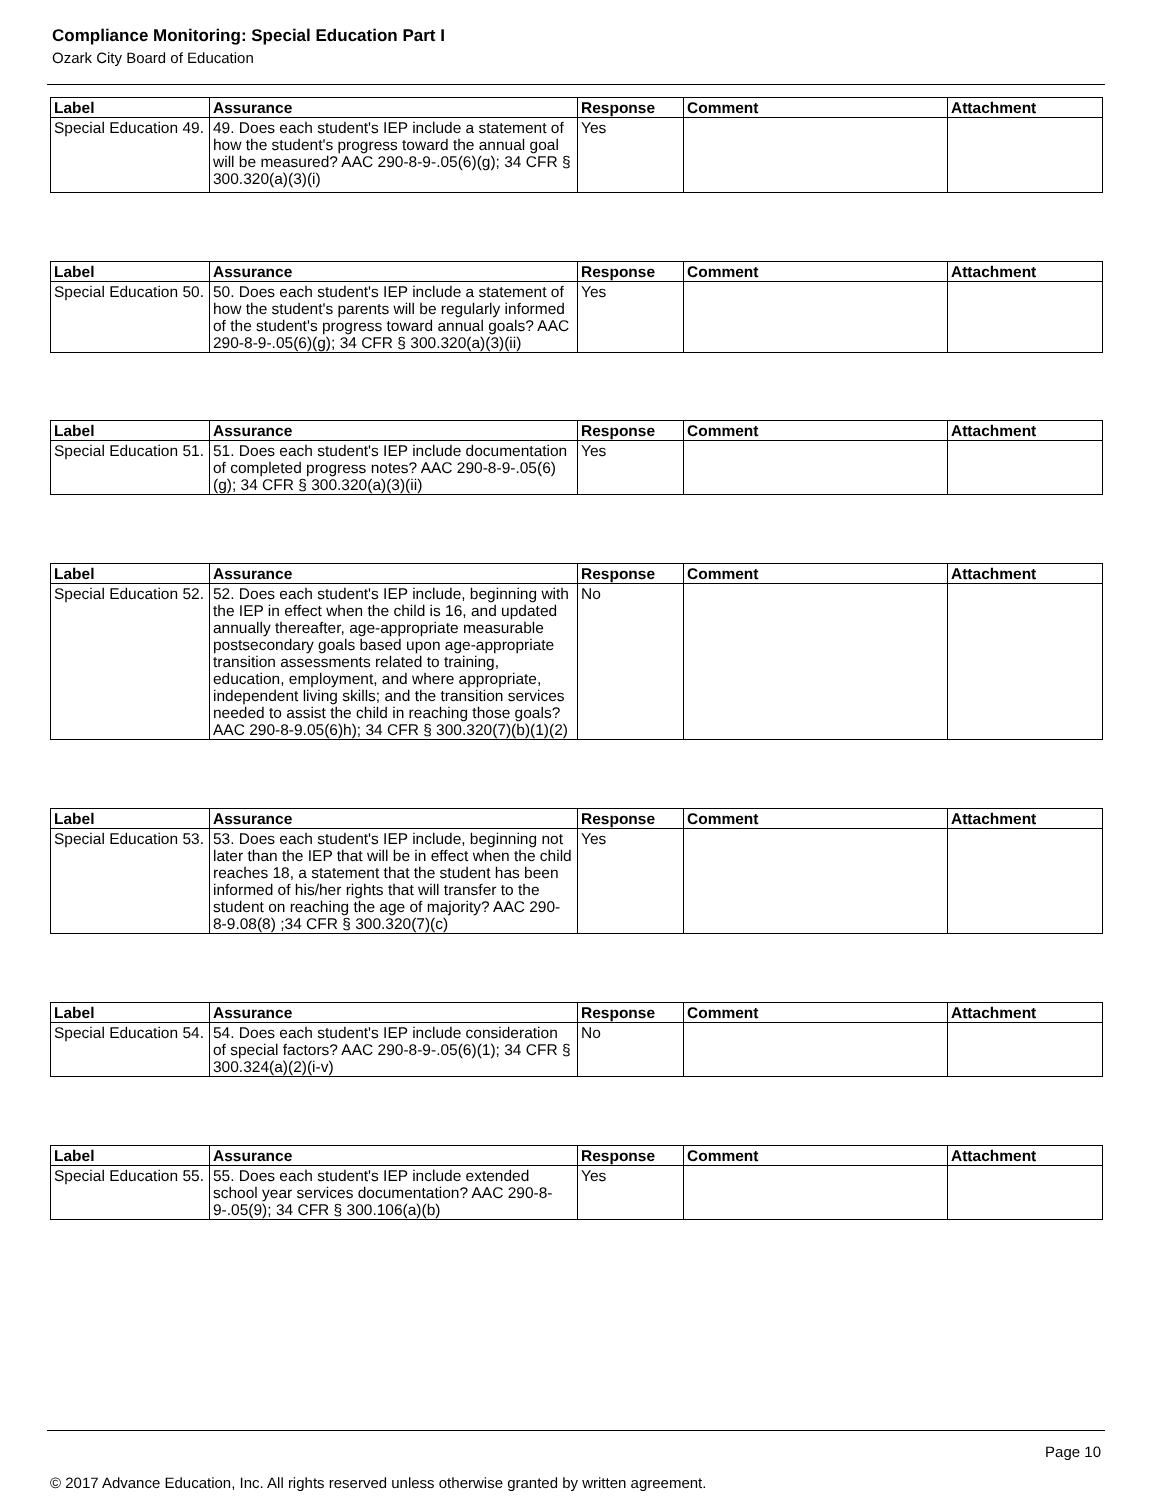Compliance Monitoring: Special Education Part I
Ozark City Board of Education
| Label | Assurance | Response | Comment | Attachment |
| --- | --- | --- | --- | --- |
| Special Education 49. | 49. Does each student's IEP include a statement of how the student's progress toward the annual goal will be measured? AAC 290-8-9-.05(6)(g); 34 CFR § 300.320(a)(3)(i) | Yes | | |
| Label | Assurance | Response | Comment | Attachment |
| --- | --- | --- | --- | --- |
| Special Education 50. | 50. Does each student's IEP include a statement of how the student's parents will be regularly informed of the student's progress toward annual goals? AAC 290-8-9-.05(6)(g); 34 CFR § 300.320(a)(3)(ii) | Yes | | |
| Label | Assurance | Response | Comment | Attachment |
| --- | --- | --- | --- | --- |
| Special Education 51. | 51. Does each student's IEP include documentation of completed progress notes? AAC 290-8-9-.05(6)(g); 34 CFR § 300.320(a)(3)(ii) | Yes | | |
| Label | Assurance | Response | Comment | Attachment |
| --- | --- | --- | --- | --- |
| Special Education 52. | 52. Does each student's IEP include, beginning with the IEP in effect when the child is 16, and updated annually thereafter, age-appropriate measurable postsecondary goals based upon age-appropriate transition assessments related to training, education, employment, and where appropriate, independent living skills; and the transition services needed to assist the child in reaching those goals? AAC 290-8-9.05(6)h); 34 CFR § 300.320(7)(b)(1)(2) | No | | |
| Label | Assurance | Response | Comment | Attachment |
| --- | --- | --- | --- | --- |
| Special Education 53. | 53. Does each student's IEP include, beginning not later than the IEP that will be in effect when the child reaches 18, a statement that the student has been informed of his/her rights that will transfer to the student on reaching the age of majority? AAC 290-8-9.08(8) ;34 CFR § 300.320(7)(c) | Yes | | |
| Label | Assurance | Response | Comment | Attachment |
| --- | --- | --- | --- | --- |
| Special Education 54. | 54. Does each student's IEP include consideration of special factors? AAC 290-8-9-.05(6)(1); 34 CFR § 300.324(a)(2)(i-v) | No | | |
| Label | Assurance | Response | Comment | Attachment |
| --- | --- | --- | --- | --- |
| Special Education 55. | 55. Does each student's IEP include extended school year services documentation? AAC 290-8-9-.05(9); 34 CFR § 300.106(a)(b) | Yes | | |
Page 10
© 2017 Advance Education, Inc. All rights reserved unless otherwise granted by written agreement.